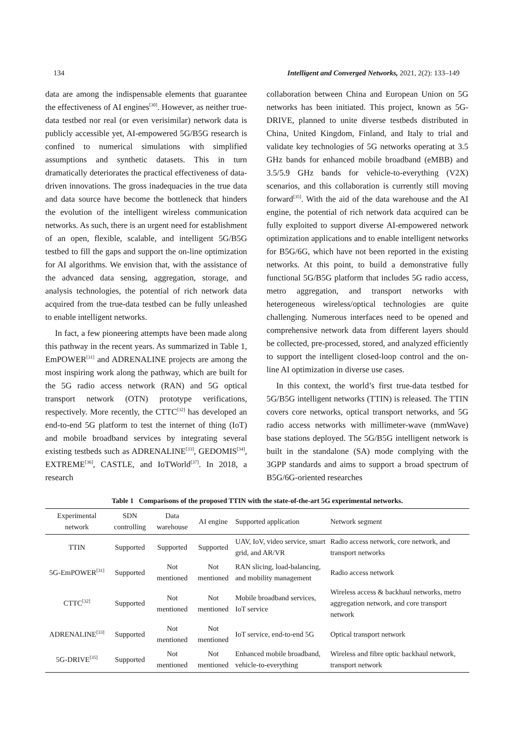134 Intelligent and Converged Networks, 2021, 2(2): 133–149
data are among the indispensable elements that guarantee the effectiveness of AI engines<sup>[30]</sup>. However, as neither true-data testbed nor real (or even verisimilar) network data is publicly accessible yet, AI-empowered 5G/B5G research is confined to numerical simulations with simplified assumptions and synthetic datasets. This in turn dramatically deteriorates the practical effectiveness of data-driven innovations. The gross inadequacies in the true data and data source have become the bottleneck that hinders the evolution of the intelligent wireless communication networks. As such, there is an urgent need for establishment of an open, flexible, scalable, and intelligent 5G/B5G testbed to fill the gaps and support the on-line optimization for AI algorithms. We envision that, with the assistance of the advanced data sensing, aggregation, storage, and analysis technologies, the potential of rich network data acquired from the true-data testbed can be fully unleashed to enable intelligent networks.
In fact, a few pioneering attempts have been made along this pathway in the recent years. As summarized in Table 1, EmPOWER<sup>[31]</sup> and ADRENALINE projects are among the most inspiring work along the pathway, which are built for the 5G radio access network (RAN) and 5G optical transport network (OTN) prototype verifications, respectively. More recently, the CTTC<sup>[32]</sup> has developed an end-to-end 5G platform to test the internet of thing (IoT) and mobile broadband services by integrating several existing testbeds such as ADRENALINE<sup>[33]</sup>, GEDOMIS<sup>[34]</sup>, EXTREME<sup>[36]</sup>, CASTLE, and IoTWorld<sup>[37]</sup>. In 2018, a research
collaboration between China and European Union on 5G networks has been initiated. This project, known as 5G-DRIVE, planned to unite diverse testbeds distributed in China, United Kingdom, Finland, and Italy to trial and validate key technologies of 5G networks operating at 3.5 GHz bands for enhanced mobile broadband (eMBB) and 3.5/5.9 GHz bands for vehicle-to-everything (V2X) scenarios, and this collaboration is currently still moving forward<sup>[35]</sup>. With the aid of the data warehouse and the AI engine, the potential of rich network data acquired can be fully exploited to support diverse AI-empowered network optimization applications and to enable intelligent networks for B5G/6G, which have not been reported in the existing networks. At this point, to build a demonstrative fully functional 5G/B5G platform that includes 5G radio access, metro aggregation, and transport networks with heterogeneous wireless/optical technologies are quite challenging. Numerous interfaces need to be opened and comprehensive network data from different layers should be collected, pre-processed, stored, and analyzed efficiently to support the intelligent closed-loop control and the on-line AI optimization in diverse use cases.
In this context, the world’s first true-data testbed for 5G/B5G intelligent networks (TTIN) is released. The TTIN covers core networks, optical transport networks, and 5G radio access networks with millimeter-wave (mmWave) base stations deployed. The 5G/B5G intelligent network is built in the standalone (SA) mode complying with the 3GPP standards and aims to support a broad spectrum of B5G/6G-oriented researches
Table 1 Comparisons of the proposed TTIN with the state-of-the-art 5G experimental networks.
| Experimental network | SDN controlling | Data warehouse | AI engine | Supported application | Network segment |
| --- | --- | --- | --- | --- | --- |
| TTIN | Supported | Supported | Supported | UAV, IoV, video service, smart grid, and AR/VR | Radio access network, core network, and transport networks |
| 5G-EmPOWER<sup>[31]</sup> | Supported | Not mentioned | Not mentioned | RAN slicing, load-balancing, and mobility management | Radio access network |
| CTTC<sup>[32]</sup> | Supported | Not mentioned | Not mentioned | Mobile broadband services, IoT service | Wireless access & backhaul networks, metro aggregation network, and core transport network |
| ADRENALINE<sup>[33]</sup> | Supported | Not mentioned | Not mentioned | IoT service, end-to-end 5G | Optical transport network |
| 5G-DRIVE<sup>[35]</sup> | Supported | Not mentioned | Not mentioned | Enhanced mobile broadband, vehicle-to-everything | Wireless and fibre optic backhaul network, transport network |